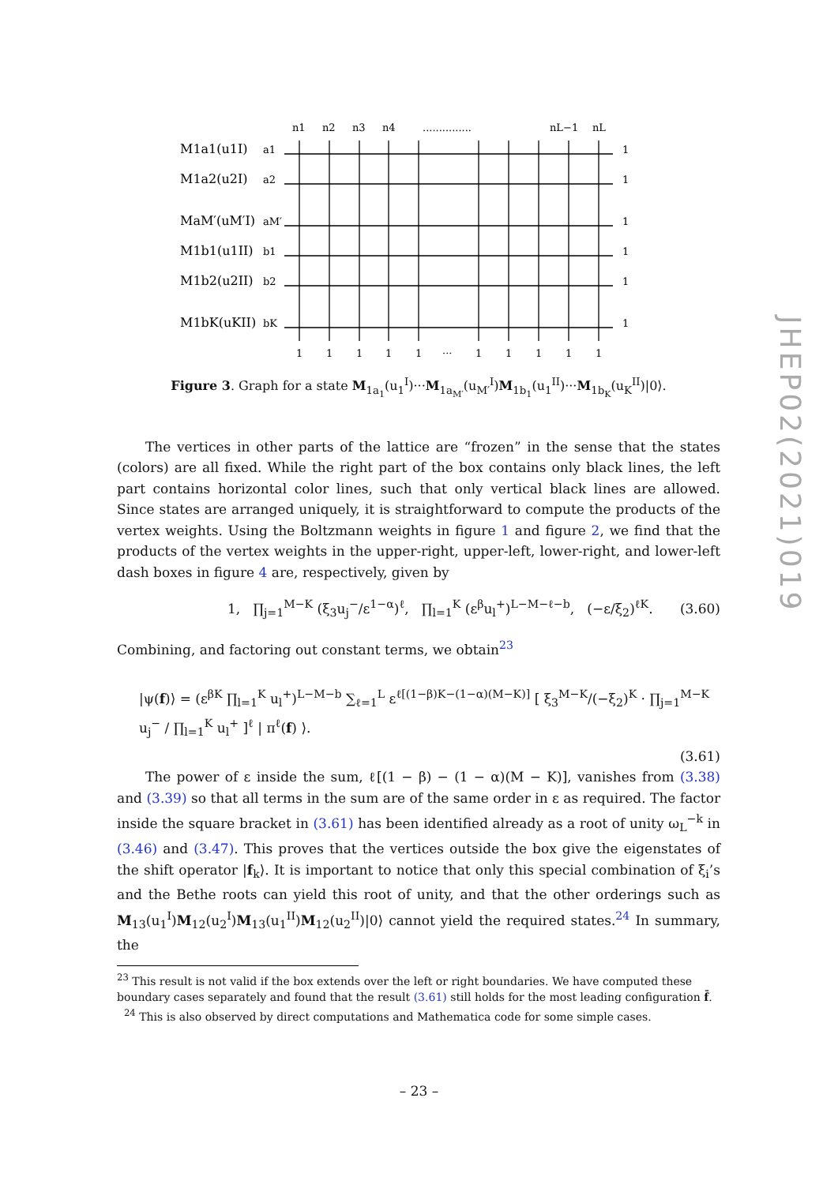JHEP02(2021)019
n1
n2
n3
n4
...............
nL−1
nL
M1a1(u1I)
a1
1
M1a2(u2I)
a2
1
MaM′(uM′I)
aM′
1
M1b1(u1II)
b1
1
M1b2(u2II)
b2
1
M1bK(uKII)
bK
1
1
1
1
1
1
···
1
1
1
1
1
Figure 3. Graph for a state M<sub>1a<sub>1</sub></sub>(u<sub>1</sub><sup>I</sup>)···M<sub>1a<sub>M′</sub></sub>(u<sub>M′</sub><sup>I</sup>)M<sub>1b<sub>1</sub></sub>(u<sub>1</sub><sup>II</sup>)···M<sub>1b<sub>K</sub></sub>(u<sub>K</sub><sup>II</sup>)|0⟩.
The vertices in other parts of the lattice are “frozen” in the sense that the states (colors) are all fixed. While the right part of the box contains only black lines, the left part contains horizontal color lines, such that only vertical black lines are allowed. Since states are arranged uniquely, it is straightforward to compute the products of the vertex weights. Using the Boltzmann weights in figure 1 and figure 2, we find that the products of the vertex weights in the upper-right, upper-left, lower-right, and lower-left dash boxes in figure 4 are, respectively, given by
1, ∏<sub>j=1</sub><sup>M−K</sup> (ξ<sub>3</sub>u<sub>j</sub><sup>−</sup>/ε<sup>1−α</sup>)<sup>ℓ</sup>, ∏<sub>l=1</sub><sup>K</sup> (ε<sup>β</sup>u<sub>l</sub><sup>+</sup>)<sup>L−M−ℓ−b</sup>, (−ε/ξ<sub>2</sub>)<sup>ℓK</sup>. (3.60)
Combining, and factoring out constant terms, we obtain<sup>23</sup>
|ψ(f)⟩ = (ε<sup>βK</sup> ∏<sub>l=1</sub><sup>K</sup> u<sub>l</sub><sup>+</sup>)<sup>L−M−b</sup> ∑<sub>ℓ=1</sub><sup>L</sup> ε<sup>ℓ[(1−β)K−(1−α)(M−K)]</sup> [ ξ<sub>3</sub><sup>M−K</sup>/(−ξ<sub>2</sub>)<sup>K</sup> · ∏<sub>j=1</sub><sup>M−K</sup> u<sub>j</sub><sup>−</sup> / ∏<sub>l=1</sub><sup>K</sup> u<sub>l</sub><sup>+</sup> ]<sup>ℓ</sup> | π<sup>ℓ</sup>(f) ⟩.
(3.61)
The power of ε inside the sum, ℓ[(1 − β) − (1 − α)(M − K)], vanishes from (3.38) and (3.39) so that all terms in the sum are of the same order in ε as required. The factor inside the square bracket in (3.61) has been identified already as a root of unity ω<sub>L</sub><sup>−k</sup> in (3.46) and (3.47). This proves that the vertices outside the box give the eigenstates of the shift operator |f<sub>k</sub>⟩. It is important to notice that only this special combination of ξ<sub>i</sub>’s and the Bethe roots can yield this root of unity, and that the other orderings such as M<sub>13</sub>(u<sub>1</sub><sup>I</sup>)M<sub>12</sub>(u<sub>2</sub><sup>I</sup>)M<sub>13</sub>(u<sub>1</sub><sup>II</sup>)M<sub>12</sub>(u<sub>2</sub><sup>II</sup>)|0⟩ cannot yield the required states.<sup>24</sup> In summary, the
<sup>23</sup> This result is not valid if the box extends over the left or right boundaries. We have computed these boundary cases separately and found that the result (3.61) still holds for the most leading configuration f̄.
<sup>24</sup> This is also observed by direct computations and Mathematica code for some simple cases.
– 23 –